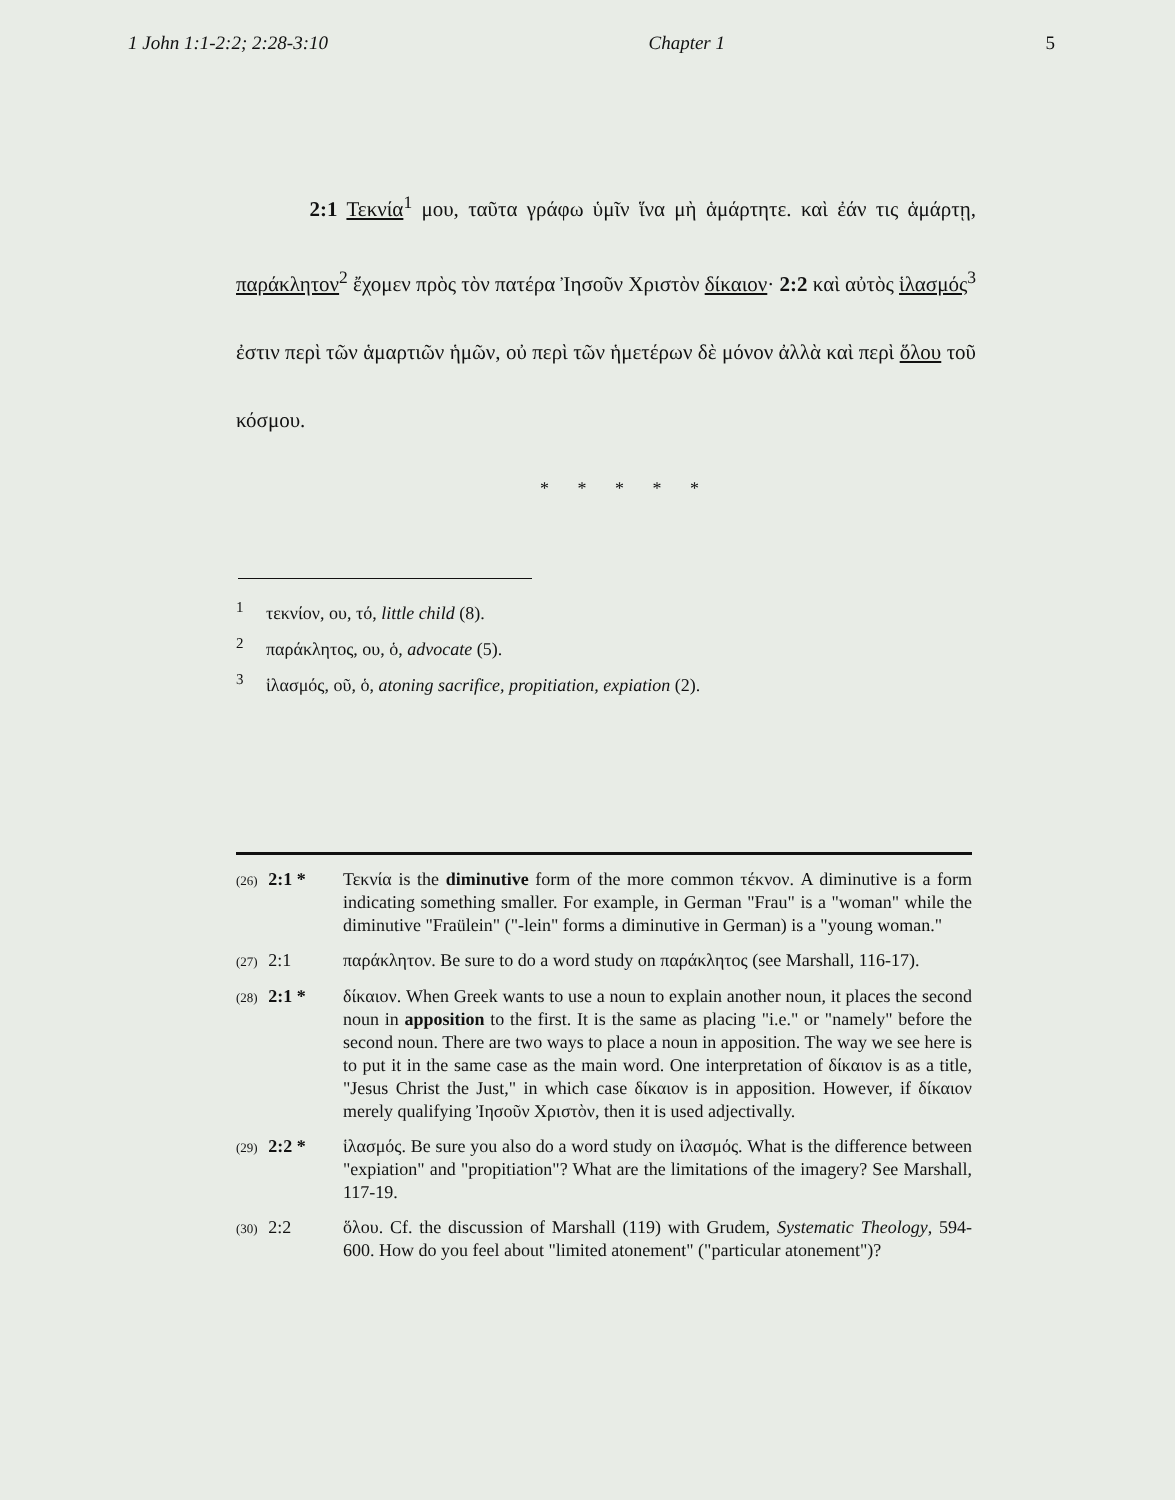1 John 1:1-2:2; 2:28-3:10 Chapter 1 5
    2:1 Τεκνία<sup>1</sup> μου, ταῦτα γράφω ὑμῖν ἵνα μὴ ἁμάρτητε. καὶ ἐάν τις ἁμάρτῃ, παράκλητον<sup>2</sup> ἔχομεν πρὸς τὸν πατέρα Ἰησοῦν Χριστὸν δίκαιον· 2:2 καὶ αὐτὸς ἱλασμός<sup>3</sup> ἐστιν περὶ τῶν ἁμαρτιῶν ἡμῶν, οὐ περὶ τῶν ἡμετέρων δὲ μόνον ἀλλὰ καὶ περὶ ὅλου τοῦ κόσμου.
* * * * *
<sup>1</sup> τεκνίον, ου, τό, little child (8).
<sup>2</sup> παράκλητος, ου, ὁ, advocate (5).
<sup>3</sup> ἱλασμός, οῦ, ὁ, atoning sacrifice, propitiation, expiation (2).
(26) 2:1 *
Τεκνία is the diminutive form of the more common τέκνον. A diminutive is a form indicating something smaller. For example, in German "Frau" is a "woman" while the diminutive "Fraülein" ("-lein" forms a diminutive in German) is a "young woman."
(27) 2:1 παράκλητον. Be sure to do a word study on παράκλητος (see Marshall, 116-17).
(28) 2:1 *
δίκαιον. When Greek wants to use a noun to explain another noun, it places the second noun in apposition to the first. It is the same as placing "i.e." or "namely" before the second noun. There are two ways to place a noun in apposition. The way we see here is to put it in the same case as the main word. One interpretation of δίκαιον is as a title, "Jesus Christ the Just," in which case δίκαιον is in apposition. However, if δίκαιον merely qualifying Ἰησοῦν Χριστὸν, then it is used adjectivally.
(29) 2:2 *
ἱλασμός. Be sure you also do a word study on ἱλασμός. What is the difference between "expiation" and "propitiation"? What are the limitations of the imagery? See Marshall, 117-19.
(30) 2:2 ὅλου. Cf. the discussion of Marshall (119) with Grudem, Systematic Theology, 594-600. How do you feel about "limited atonement" ("particular atonement")?